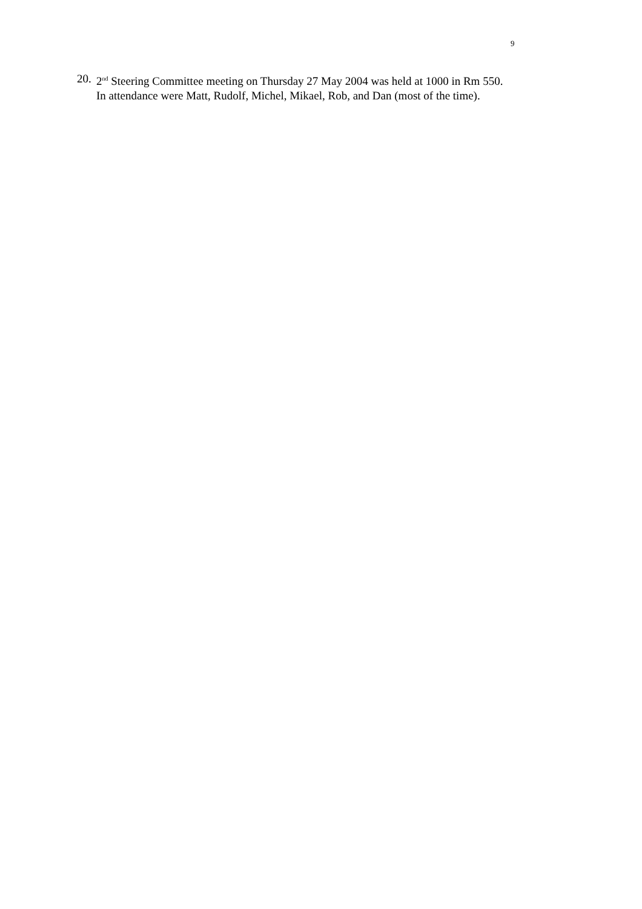9
20. 2<sup>nd</sup> Steering Committee meeting on Thursday 27 May 2004 was held at 1000 in Rm 550.
In attendance were Matt, Rudolf, Michel, Mikael, Rob, and Dan (most of the time).